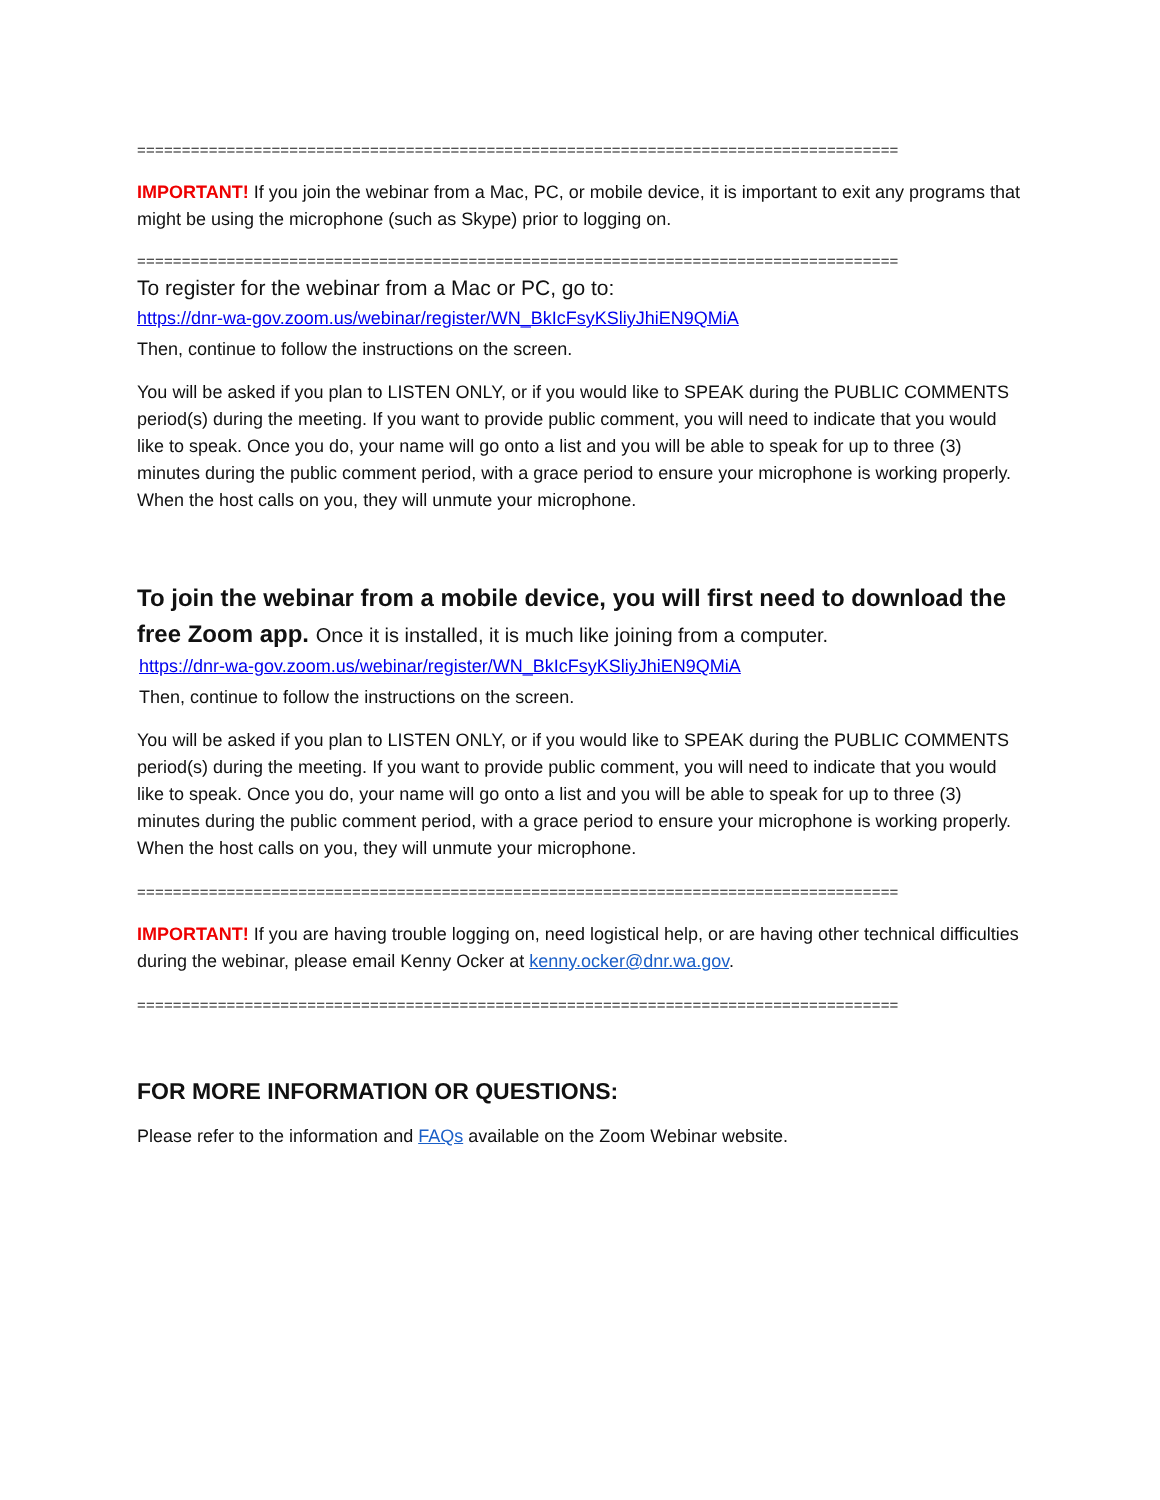=====================================================================================
IMPORTANT! If you join the webinar from a Mac, PC, or mobile device, it is important to exit any programs that might be using the microphone (such as Skype) prior to logging on.
=====================================================================================
To register for the webinar from a Mac or PC, go to:
https://dnr-wa-gov.zoom.us/webinar/register/WN_BkIcFsyKSliyJhiEN9QMiA
Then, continue to follow the instructions on the screen.
You will be asked if you plan to LISTEN ONLY, or if you would like to SPEAK during the PUBLIC COMMENTS period(s) during the meeting. If you want to provide public comment, you will need to indicate that you would like to speak. Once you do, your name will go onto a list and you will be able to speak for up to three (3) minutes during the public comment period, with a grace period to ensure your microphone is working properly. When the host calls on you, they will unmute your microphone.
To join the webinar from a mobile device, you will first need to download the free Zoom app. Once it is installed, it is much like joining from a computer.
https://dnr-wa-gov.zoom.us/webinar/register/WN_BkIcFsyKSliyJhiEN9QMiA
Then, continue to follow the instructions on the screen.
You will be asked if you plan to LISTEN ONLY, or if you would like to SPEAK during the PUBLIC COMMENTS period(s) during the meeting. If you want to provide public comment, you will need to indicate that you would like to speak. Once you do, your name will go onto a list and you will be able to speak for up to three (3) minutes during the public comment period, with a grace period to ensure your microphone is working properly. When the host calls on you, they will unmute your microphone.
=====================================================================================
IMPORTANT! If you are having trouble logging on, need logistical help, or are having other technical difficulties during the webinar, please email Kenny Ocker at kenny.ocker@dnr.wa.gov.
=====================================================================================
FOR MORE INFORMATION OR QUESTIONS:
Please refer to the information and FAQs available on the Zoom Webinar website.